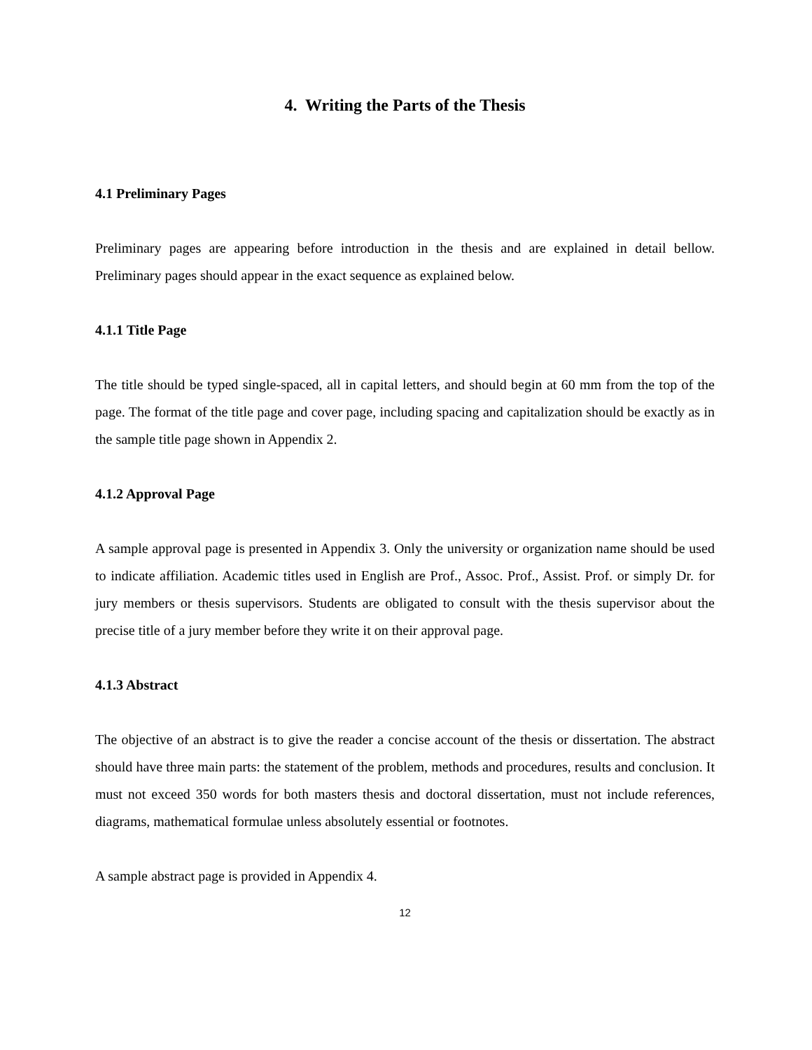4. Writing the Parts of the Thesis
4.1 Preliminary Pages
Preliminary pages are appearing before introduction in the thesis and are explained in detail bellow. Preliminary pages should appear in the exact sequence as explained below.
4.1.1 Title Page
The title should be typed single-spaced, all in capital letters, and should begin at 60 mm from the top of the page. The format of the title page and cover page, including spacing and capitalization should be exactly as in the sample title page shown in Appendix 2.
4.1.2 Approval Page
A sample approval page is presented in Appendix 3. Only the university or organization name should be used to indicate affiliation. Academic titles used in English are Prof., Assoc. Prof., Assist. Prof. or simply Dr. for jury members or thesis supervisors. Students are obligated to consult with the thesis supervisor about the precise title of a jury member before they write it on their approval page.
4.1.3 Abstract
The objective of an abstract is to give the reader a concise account of the thesis or dissertation. The abstract should have three main parts: the statement of the problem, methods and procedures, results and conclusion. It must not exceed 350 words for both masters thesis and doctoral dissertation, must not include references, diagrams, mathematical formulae unless absolutely essential or footnotes.
A sample abstract page is provided in Appendix 4.
12